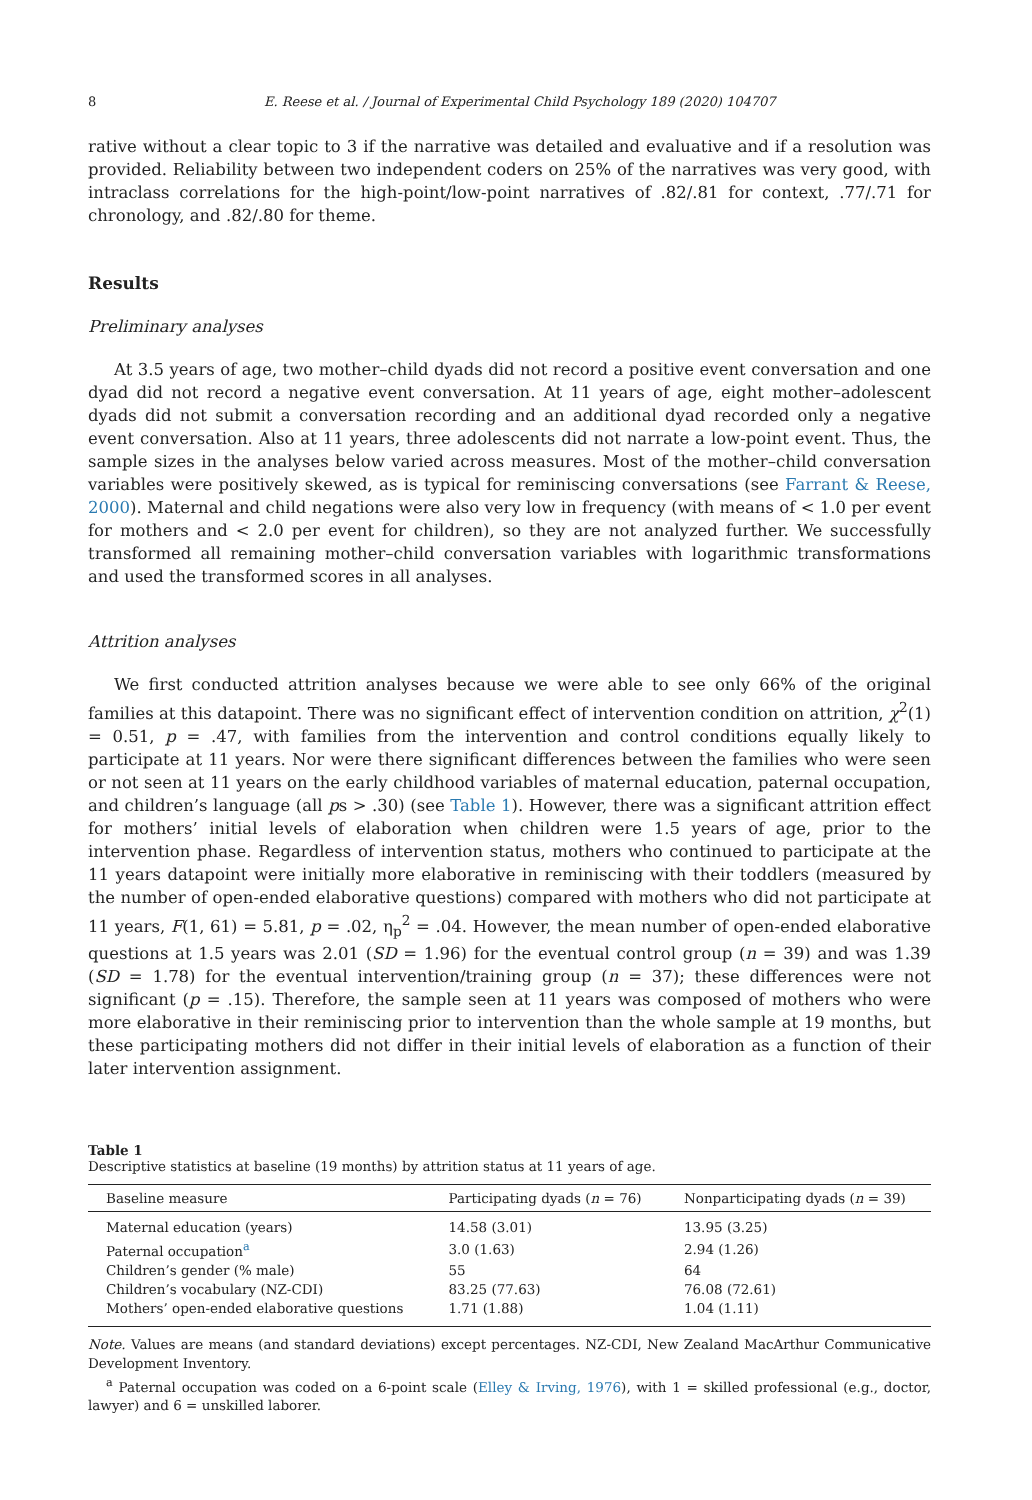8 E. Reese et al. / Journal of Experimental Child Psychology 189 (2020) 104707
rative without a clear topic to 3 if the narrative was detailed and evaluative and if a resolution was provided. Reliability between two independent coders on 25% of the narratives was very good, with intraclass correlations for the high-point/low-point narratives of .82/.81 for context, .77/.71 for chronology, and .82/.80 for theme.
Results
Preliminary analyses
At 3.5 years of age, two mother–child dyads did not record a positive event conversation and one dyad did not record a negative event conversation. At 11 years of age, eight mother–adolescent dyads did not submit a conversation recording and an additional dyad recorded only a negative event conversation. Also at 11 years, three adolescents did not narrate a low-point event. Thus, the sample sizes in the analyses below varied across measures. Most of the mother–child conversation variables were positively skewed, as is typical for reminiscing conversations (see Farrant & Reese, 2000). Maternal and child negations were also very low in frequency (with means of < 1.0 per event for mothers and < 2.0 per event for children), so they are not analyzed further. We successfully transformed all remaining mother–child conversation variables with logarithmic transformations and used the transformed scores in all analyses.
Attrition analyses
We first conducted attrition analyses because we were able to see only 66% of the original families at this datapoint. There was no significant effect of intervention condition on attrition, χ<sup>2</sup>(1) = 0.51, p = .47, with families from the intervention and control conditions equally likely to participate at 11 years. Nor were there significant differences between the families who were seen or not seen at 11 years on the early childhood variables of maternal education, paternal occupation, and children’s language (all ps > .30) (see Table 1). However, there was a significant attrition effect for mothers’ initial levels of elaboration when children were 1.5 years of age, prior to the intervention phase. Regardless of intervention status, mothers who continued to participate at the 11 years datapoint were initially more elaborative in reminiscing with their toddlers (measured by the number of open-ended elaborative questions) compared with mothers who did not participate at 11 years, F(1, 61) = 5.81, p = .02, η<sub>p</sub><sup>2</sup> = .04. However, the mean number of open-ended elaborative questions at 1.5 years was 2.01 (SD = 1.96) for the eventual control group (n = 39) and was 1.39 (SD = 1.78) for the eventual intervention/training group (n = 37); these differences were not significant (p = .15). Therefore, the sample seen at 11 years was composed of mothers who were more elaborative in their reminiscing prior to intervention than the whole sample at 19 months, but these participating mothers did not differ in their initial levels of elaboration as a function of their later intervention assignment.
Table 1
Descriptive statistics at baseline (19 months) by attrition status at 11 years of age.
| Baseline measure | Participating dyads ( n = 76) | Nonparticipating dyads ( n = 39) |
| --- | --- | --- |
| Maternal education (years) | 14.58 (3.01) | 13.95 (3.25) |
| Paternal occupation<sup>a</sup> | 3.0 (1.63) | 2.94 (1.26) |
| Children’s gender (% male) | 55 | 64 |
| Children’s vocabulary (NZ-CDI) | 83.25 (77.63) | 76.08 (72.61) |
| Mothers’ open-ended elaborative questions | 1.71 (1.88) | 1.04 (1.11) |
Note. Values are means (and standard deviations) except percentages. NZ-CDI, New Zealand MacArthur Communicative Development Inventory.
<sup>a</sup> Paternal occupation was coded on a 6-point scale (Elley & Irving, 1976), with 1 = skilled professional (e.g., doctor, lawyer) and 6 = unskilled laborer.